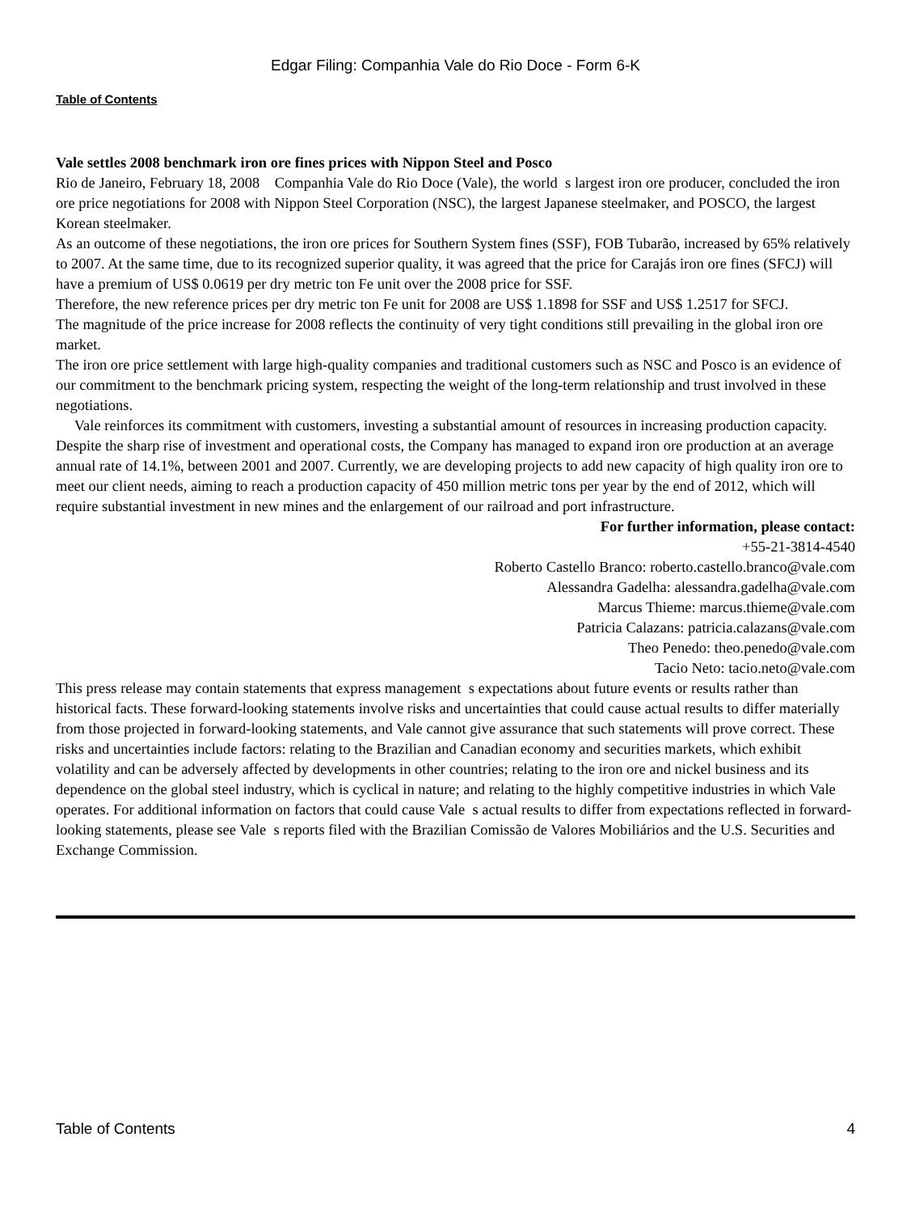Edgar Filing: Companhia Vale do Rio Doce - Form 6-K
Table of Contents
Vale settles 2008 benchmark iron ore fines prices with Nippon Steel and Posco
Rio de Janeiro, February 18, 2008 Companhia Vale do Rio Doce (Vale), the world s largest iron ore producer, concluded the iron ore price negotiations for 2008 with Nippon Steel Corporation (NSC), the largest Japanese steelmaker, and POSCO, the largest Korean steelmaker.
As an outcome of these negotiations, the iron ore prices for Southern System fines (SSF), FOB Tubarão, increased by 65% relatively to 2007. At the same time, due to its recognized superior quality, it was agreed that the price for Carajás iron ore fines (SFCJ) will have a premium of US$ 0.0619 per dry metric ton Fe unit over the 2008 price for SSF.
Therefore, the new reference prices per dry metric ton Fe unit for 2008 are US$ 1.1898 for SSF and US$ 1.2517 for SFCJ.
The magnitude of the price increase for 2008 reflects the continuity of very tight conditions still prevailing in the global iron ore market.
The iron ore price settlement with large high-quality companies and traditional customers such as NSC and Posco is an evidence of our commitment to the benchmark pricing system, respecting the weight of the long-term relationship and trust involved in these negotiations.
Vale reinforces its commitment with customers, investing a substantial amount of resources in increasing production capacity. Despite the sharp rise of investment and operational costs, the Company has managed to expand iron ore production at an average annual rate of 14.1%, between 2001 and 2007. Currently, we are developing projects to add new capacity of high quality iron ore to meet our client needs, aiming to reach a production capacity of 450 million metric tons per year by the end of 2012, which will require substantial investment in new mines and the enlargement of our railroad and port infrastructure.
For further information, please contact:
+55-21-3814-4540
Roberto Castello Branco: roberto.castello.branco@vale.com
Alessandra Gadelha: alessandra.gadelha@vale.com
Marcus Thieme: marcus.thieme@vale.com
Patricia Calazans: patricia.calazans@vale.com
Theo Penedo: theo.penedo@vale.com
Tacio Neto: tacio.neto@vale.com
This press release may contain statements that express management s expectations about future events or results rather than historical facts. These forward-looking statements involve risks and uncertainties that could cause actual results to differ materially from those projected in forward-looking statements, and Vale cannot give assurance that such statements will prove correct. These risks and uncertainties include factors: relating to the Brazilian and Canadian economy and securities markets, which exhibit volatility and can be adversely affected by developments in other countries; relating to the iron ore and nickel business and its dependence on the global steel industry, which is cyclical in nature; and relating to the highly competitive industries in which Vale operates. For additional information on factors that could cause Vale s actual results to differ from expectations reflected in forward-looking statements, please see Vale s reports filed with the Brazilian Comissão de Valores Mobiliários and the U.S. Securities and Exchange Commission.
Table of Contents 4